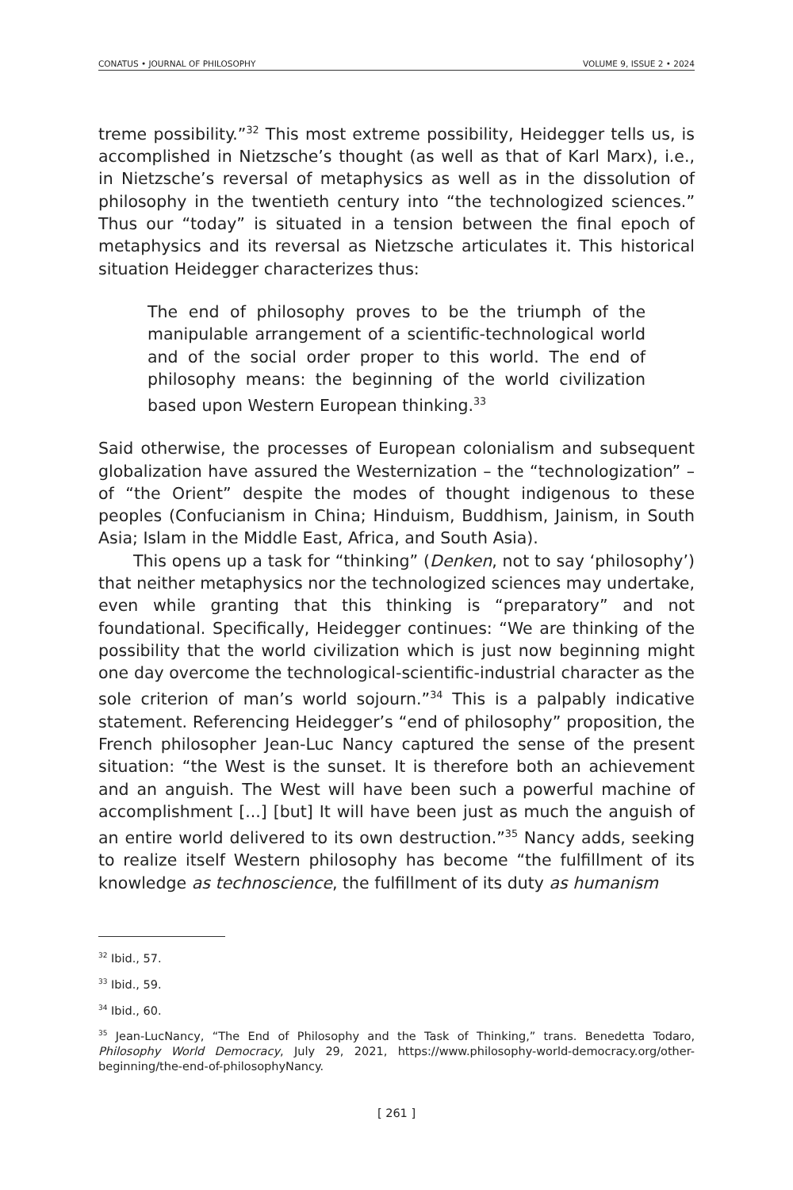CONATUS • JOURNAL OF PHILOSOPHY VOLUME 9, ISSUE 2 • 2024
treme possibility.”<sup>32</sup> This most extreme possibility, Heidegger tells us, is accomplished in Nietzsche’s thought (as well as that of Karl Marx), i.e., in Nietzsche’s reversal of metaphysics as well as in the dissolution of philosophy in the twentieth century into “the technologized sciences.” Thus our “today” is situated in a tension between the final epoch of metaphysics and its reversal as Nietzsche articulates it. This historical situation Heidegger characterizes thus:
The end of philosophy proves to be the triumph of the manipulable arrangement of a scientific-technological world and of the social order proper to this world. The end of philosophy means: the beginning of the world civilization based upon Western European thinking.<sup>33</sup>
Said otherwise, the processes of European colonialism and subsequent globalization have assured the Westernization – the “technologization” – of “the Orient” despite the modes of thought indigenous to these peoples (Confucianism in China; Hinduism, Buddhism, Jainism, in South Asia; Islam in the Middle East, Africa, and South Asia).
This opens up a task for “thinking” (Denken, not to say ‘philosophy’) that neither metaphysics nor the technologized sciences may undertake, even while granting that this thinking is “preparatory” and not foundational. Specifically, Heidegger continues: “We are thinking of the possibility that the world civilization which is just now beginning might one day overcome the technological-scientific-industrial character as the sole criterion of man’s world sojourn.”<sup>34</sup> This is a palpably indicative statement. Referencing Heidegger’s “end of philosophy” proposition, the French philosopher Jean-Luc Nancy captured the sense of the present situation: “the West is the sunset. It is therefore both an achievement and an anguish. The West will have been such a powerful machine of accomplishment [...] [but] It will have been just as much the anguish of an entire world delivered to its own destruction.”<sup>35</sup> Nancy adds, seeking to realize itself Western philosophy has become “the fulfillment of its knowledge as technoscience, the fulfillment of its duty as humanism
<sup>32</sup> Ibid., 57.
<sup>33</sup> Ibid., 59.
<sup>34</sup> Ibid., 60.
<sup>35</sup> Jean-LucNancy, “The End of Philosophy and the Task of Thinking,” trans. Benedetta Todaro, Philosophy World Democracy, July 29, 2021, https://www.philosophy-world-democracy.org/other-beginning/the-end-of-philosophyNancy.
[ 261 ]